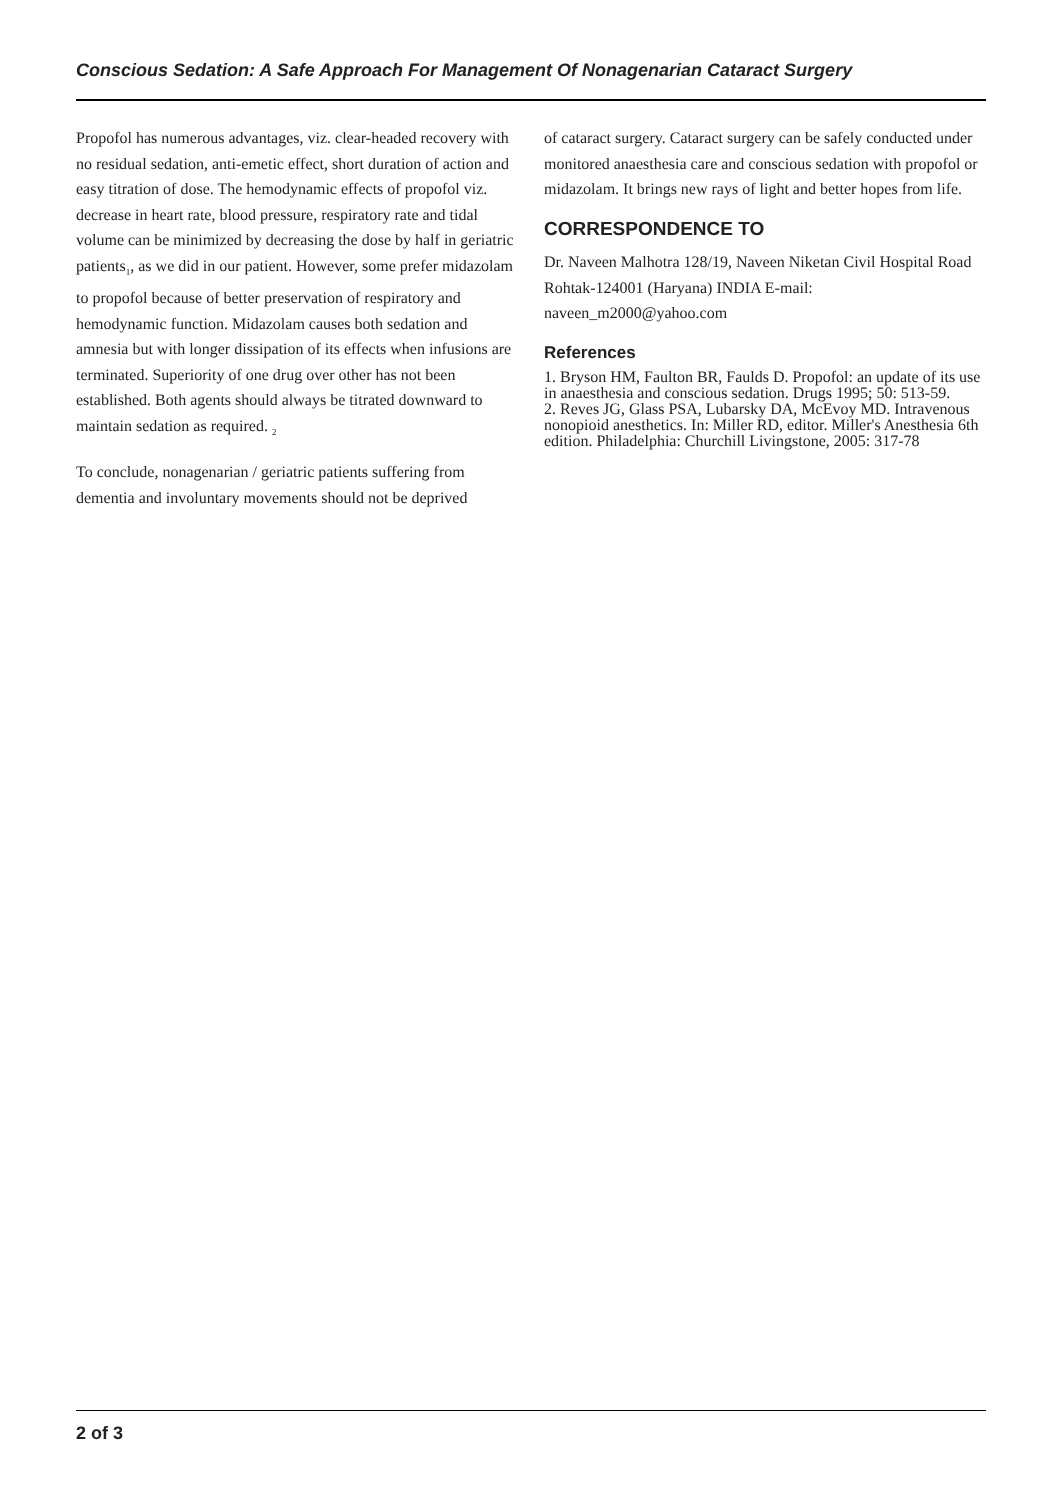Conscious Sedation: A Safe Approach For Management Of Nonagenarian Cataract Surgery
Propofol has numerous advantages, viz. clear-headed recovery with no residual sedation, anti-emetic effect, short duration of action and easy titration of dose. The hemodynamic effects of propofol viz. decrease in heart rate, blood pressure, respiratory rate and tidal volume can be minimized by decreasing the dose by half in geriatric patients<sub>1</sub>, as we did in our patient. However, some prefer midazolam to propofol because of better preservation of respiratory and hemodynamic function. Midazolam causes both sedation and amnesia but with longer dissipation of its effects when infusions are terminated. Superiority of one drug over other has not been established. Both agents should always be titrated downward to maintain sedation as required. <sub>2</sub>
To conclude, nonagenarian / geriatric patients suffering from dementia and involuntary movements should not be deprived
of cataract surgery. Cataract surgery can be safely conducted under monitored anaesthesia care and conscious sedation with propofol or midazolam. It brings new rays of light and better hopes from life.
CORRESPONDENCE TO
Dr. Naveen Malhotra 128/19, Naveen Niketan Civil Hospital Road Rohtak-124001 (Haryana) INDIA E-mail: naveen_m2000@yahoo.com
References
1. Bryson HM, Faulton BR, Faulds D. Propofol: an update of its use in anaesthesia and conscious sedation. Drugs 1995; 50: 513-59.
2. Reves JG, Glass PSA, Lubarsky DA, McEvoy MD. Intravenous nonopioid anesthetics. In: Miller RD, editor. Miller's Anesthesia 6th edition. Philadelphia: Churchill Livingstone, 2005: 317-78
2 of 3